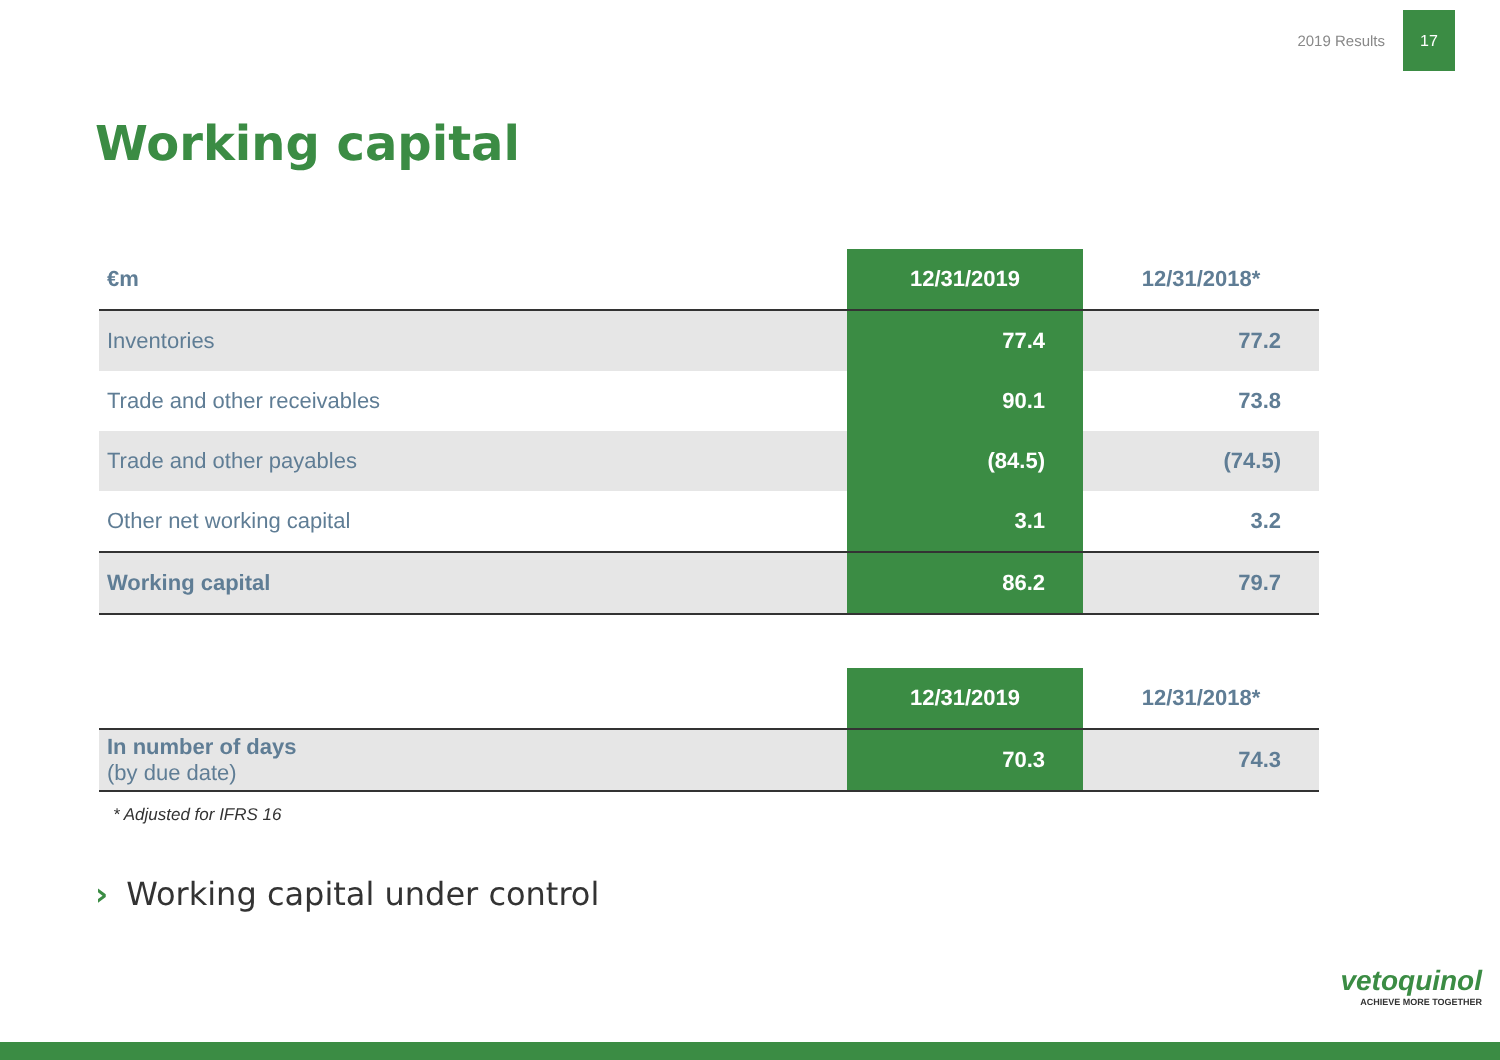2019 Results
17
Working capital
| €m | 12/31/2019 | 12/31/2018* |
| --- | --- | --- |
| Inventories | 77.4 | 77.2 |
| Trade and other receivables | 90.1 | 73.8 |
| Trade and other payables | (84.5) | (74.5) |
| Other net working capital | 3.1 | 3.2 |
| Working capital | 86.2 | 79.7 |
| | 12/31/2019 | 12/31/2018* |
| --- | --- | --- |
| In number of days (by due date) | 70.3 | 74.3 |
* Adjusted for IFRS 16
› Working capital under control
vetoquinol
ACHIEVE MORE TOGETHER